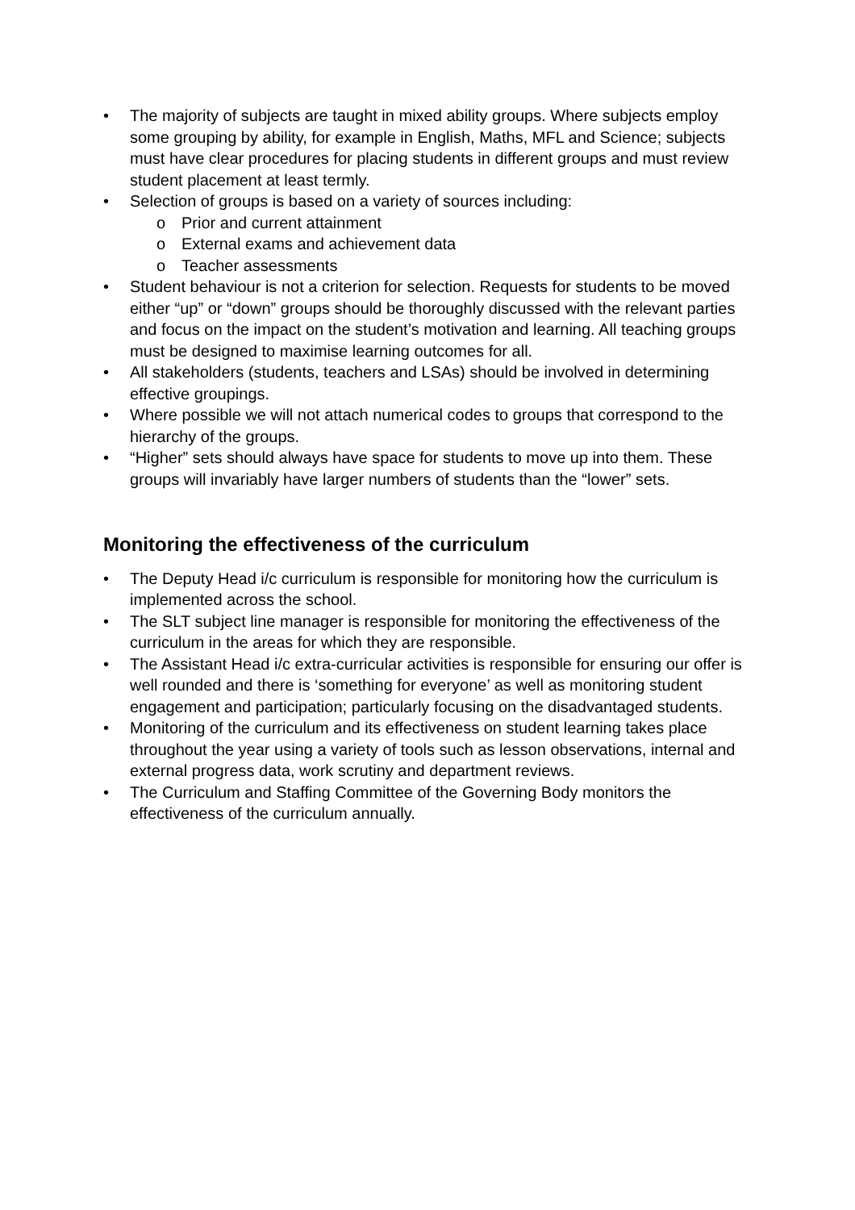• The majority of subjects are taught in mixed ability groups. Where subjects employ some grouping by ability, for example in English, Maths, MFL and Science; subjects must have clear procedures for placing students in different groups and must review student placement at least termly.
• Selection of groups is based on a variety of sources including:
o Prior and current attainment
o External exams and achievement data
o Teacher assessments
• Student behaviour is not a criterion for selection. Requests for students to be moved either “up” or “down” groups should be thoroughly discussed with the relevant parties and focus on the impact on the student’s motivation and learning. All teaching groups must be designed to maximise learning outcomes for all.
• All stakeholders (students, teachers and LSAs) should be involved in determining effective groupings.
• Where possible we will not attach numerical codes to groups that correspond to the hierarchy of the groups.
• “Higher” sets should always have space for students to move up into them. These groups will invariably have larger numbers of students than the “lower” sets.
Monitoring the effectiveness of the curriculum
• The Deputy Head i/c curriculum is responsible for monitoring how the curriculum is implemented across the school.
• The SLT subject line manager is responsible for monitoring the effectiveness of the curriculum in the areas for which they are responsible.
• The Assistant Head i/c extra-curricular activities is responsible for ensuring our offer is well rounded and there is ‘something for everyone’ as well as monitoring student engagement and participation; particularly focusing on the disadvantaged students.
• Monitoring of the curriculum and its effectiveness on student learning takes place throughout the year using a variety of tools such as lesson observations, internal and external progress data, work scrutiny and department reviews.
• The Curriculum and Staffing Committee of the Governing Body monitors the effectiveness of the curriculum annually.